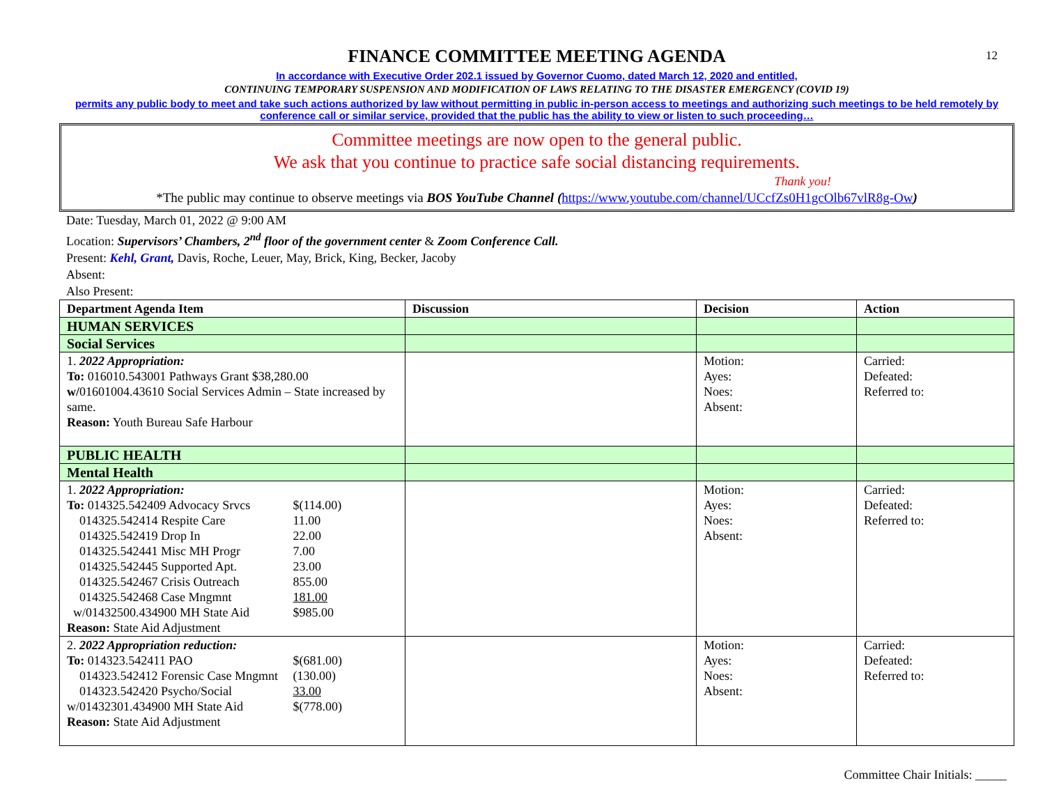12
FINANCE COMMITTEE MEETING AGENDA
In accordance with Executive Order 202.1 issued by Governor Cuomo, dated March 12, 2020 and entitled,
CONTINUING TEMPORARY SUSPENSION AND MODIFICATION OF LAWS RELATING TO THE DISASTER EMERGENCY (COVID 19)
permits any public body to meet and take such actions authorized by law without permitting in public in-person access to meetings and authorizing such meetings to be held remotely by conference call or similar service, provided that the public has the ability to view or listen to such proceeding…
Committee meetings are now open to the general public.
We ask that you continue to practice safe social distancing requirements.
Thank you!
*The public may continue to observe meetings via BOS YouTube Channel (https://www.youtube.com/channel/UCcfZs0H1gcOlb67vlR8g-Ow)
Date: Tuesday, March 01, 2022 @ 9:00 AM
Location: Supervisors’ Chambers, 2<sup>nd</sup> floor of the government center & Zoom Conference Call.
Present: Kehl, Grant, Davis, Roche, Leuer, May, Brick, King, Becker, Jacoby
Absent:
Also Present:
| Department Agenda Item | Discussion | Decision | Action |
| --- | --- | --- | --- |
| HUMAN SERVICES | | | |
| Social Services | | | |
| 1. 2022 Appropriation: To: 016010.543001 Pathways Grant $38,280.00 w/ 01601004.43610 Social Services Admin – State increased by same. Reason: Youth Bureau Safe Harbour | | Motion: Ayes: Noes: Absent: | Carried: Defeated: Referred to: |
| PUBLIC HEALTH | | | |
| Mental Health | | | |
| 1. 2022 Appropriation: To: 014325.542409 Advocacy Srvcs $(114.00) 014325.542414 Respite Care 11.00 014325.542419 Drop In 22.00 014325.542441 Misc MH Progr 7.00 014325.542445 Supported Apt. 23.00 014325.542467 Crisis Outreach 855.00 014325.542468 Case Mngmnt 181.00 w/01432500.434900 MH State Aid $985.00 Reason: State Aid Adjustment | | Motion: Ayes: Noes: Absent: | Carried: Defeated: Referred to: |
| 2. 2022 Appropriation reduction: To: 014323.542411 PAO $(681.00) 014323.542412 Forensic Case Mngmnt (130.00) 014323.542420 Psycho/Social 33.00 w/01432301.434900 MH State Aid $(778.00) Reason: State Aid Adjustment | | Motion: Ayes: Noes: Absent: | Carried: Defeated: Referred to: |
Committee Chair Initials: _____